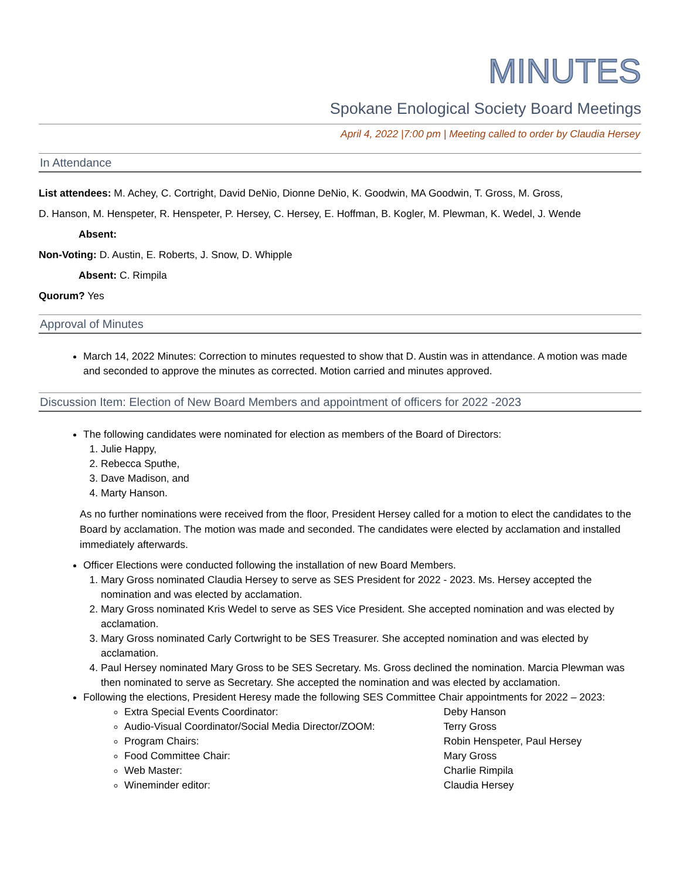MINUTES
Spokane Enological Society Board Meetings
April 4, 2022 |7:00 pm | Meeting called to order by Claudia Hersey
In Attendance
List attendees: M. Achey, C. Cortright, David DeNio, Dionne DeNio, K. Goodwin, MA Goodwin, T. Gross, M. Gross,
D. Hanson, M. Henspeter, R. Henspeter, P. Hersey, C. Hersey, E. Hoffman, B. Kogler, M. Plewman, K. Wedel, J. Wende
Absent:
Non-Voting: D. Austin, E. Roberts, J. Snow, D. Whipple
Absent: C. Rimpila
Quorum? Yes
Approval of Minutes
March 14, 2022 Minutes: Correction to minutes requested to show that D. Austin was in attendance. A motion was made and seconded to approve the minutes as corrected. Motion carried and minutes approved.
Discussion Item: Election of New Board Members and appointment of officers for 2022 -2023
The following candidates were nominated for election as members of the Board of Directors:
1. Julie Happy,
2. Rebecca Sputhe,
3. Dave Madison, and
4. Marty Hanson.
As no further nominations were received from the floor, President Hersey called for a motion to elect the candidates to the Board by acclamation. The motion was made and seconded. The candidates were elected by acclamation and installed immediately afterwards.
Officer Elections were conducted following the installation of new Board Members.
1. Mary Gross nominated Claudia Hersey to serve as SES President for 2022 - 2023. Ms. Hersey accepted the nomination and was elected by acclamation.
2. Mary Gross nominated Kris Wedel to serve as SES Vice President. She accepted nomination and was elected by acclamation.
3. Mary Gross nominated Carly Cortwright to be SES Treasurer. She accepted nomination and was elected by acclamation.
4. Paul Hersey nominated Mary Gross to be SES Secretary. Ms. Gross declined the nomination. Marcia Plewman was then nominated to serve as Secretary. She accepted the nomination and was elected by acclamation.
Following the elections, President Heresy made the following SES Committee Chair appointments for 2022 – 2023:
Extra Special Events Coordinator: Deby Hanson
Audio-Visual Coordinator/Social Media Director/ZOOM: Terry Gross
Program Chairs: Robin Henspeter, Paul Hersey
Food Committee Chair: Mary Gross
Web Master: Charlie Rimpila
Wineminder editor: Claudia Hersey